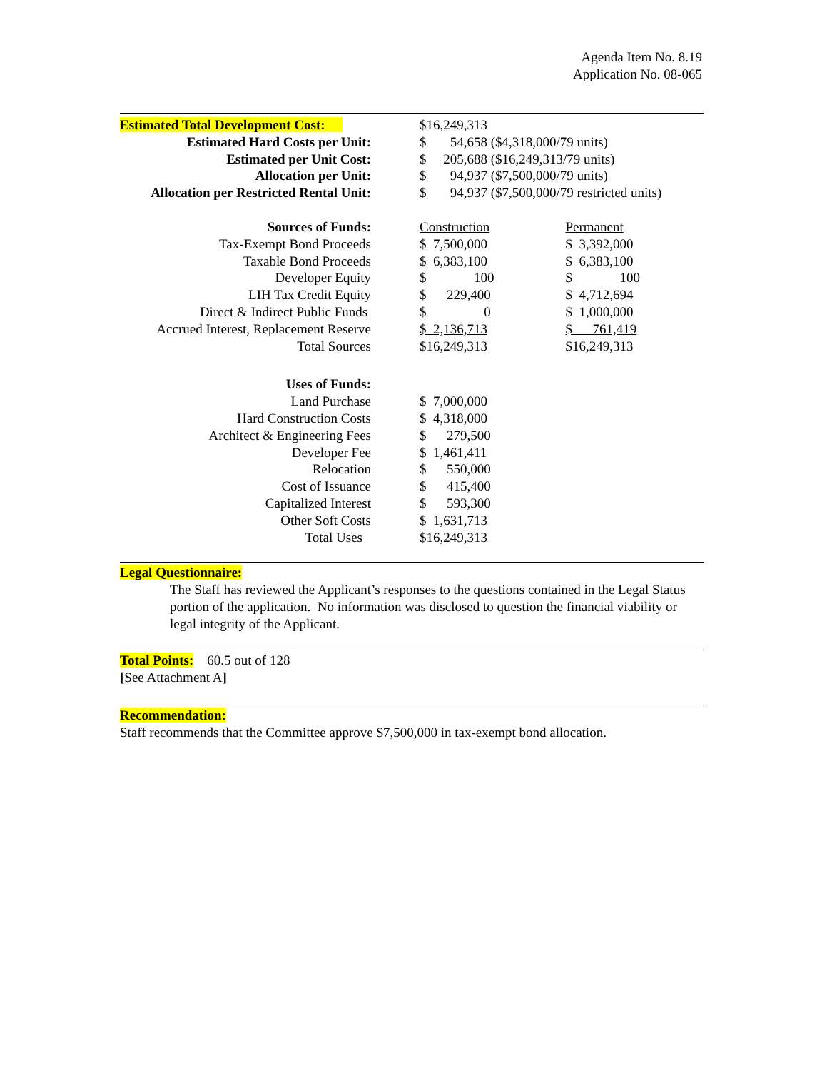Agenda Item No. 8.19
Application No. 08-065
| Estimated Total Development Cost: | | $16,249,313 | | |
| Estimated Hard Costs per Unit: | | $ 54,658 ($4,318,000/79 units) | | |
| Estimated per Unit Cost: | | $ 205,688 ($16,249,313/79 units) | | |
| Allocation per Unit: | | $ 94,937 ($7,500,000/79 units) | | |
| Allocation per Restricted Rental Unit: | | $ 94,937 ($7,500,000/79 restricted units) | | |
| Sources of Funds: | | Construction | | Permanent |
| Tax-Exempt Bond Proceeds | | $ 7,500,000 | | $ 3,392,000 |
| Taxable Bond Proceeds | | $ 6,383,100 | | $ 6,383,100 |
| Developer Equity | | $ 100 | | $ 100 |
| LIH Tax Credit Equity | | $ 229,400 | | $ 4,712,694 |
| Direct & Indirect Public Funds | | $ 0 | | $ 1,000,000 |
| Accrued Interest, Replacement Reserve | | $ 2,136,713 | | $ 761,419 |
| Total Sources | | $16,249,313 | | $16,249,313 |
| Uses of Funds: | | | | |
| Land Purchase | | $ 7,000,000 | | |
| Hard Construction Costs | | $ 4,318,000 | | |
| Architect & Engineering Fees | | $ 279,500 | | |
| Developer Fee | | $ 1,461,411 | | |
| Relocation | | $ 550,000 | | |
| Cost of Issuance | | $ 415,400 | | |
| Capitalized Interest | | $ 593,300 | | |
| Other Soft Costs | | $ 1,631,713 | | |
| Total Uses | | $16,249,313 | | |
Legal Questionnaire:
The Staff has reviewed the Applicant’s responses to the questions contained in the Legal Status portion of the application. No information was disclosed to question the financial viability or legal integrity of the Applicant.
Total Points: 60.5 out of 128
[See Attachment A]
Recommendation:
Staff recommends that the Committee approve $7,500,000 in tax-exempt bond allocation.